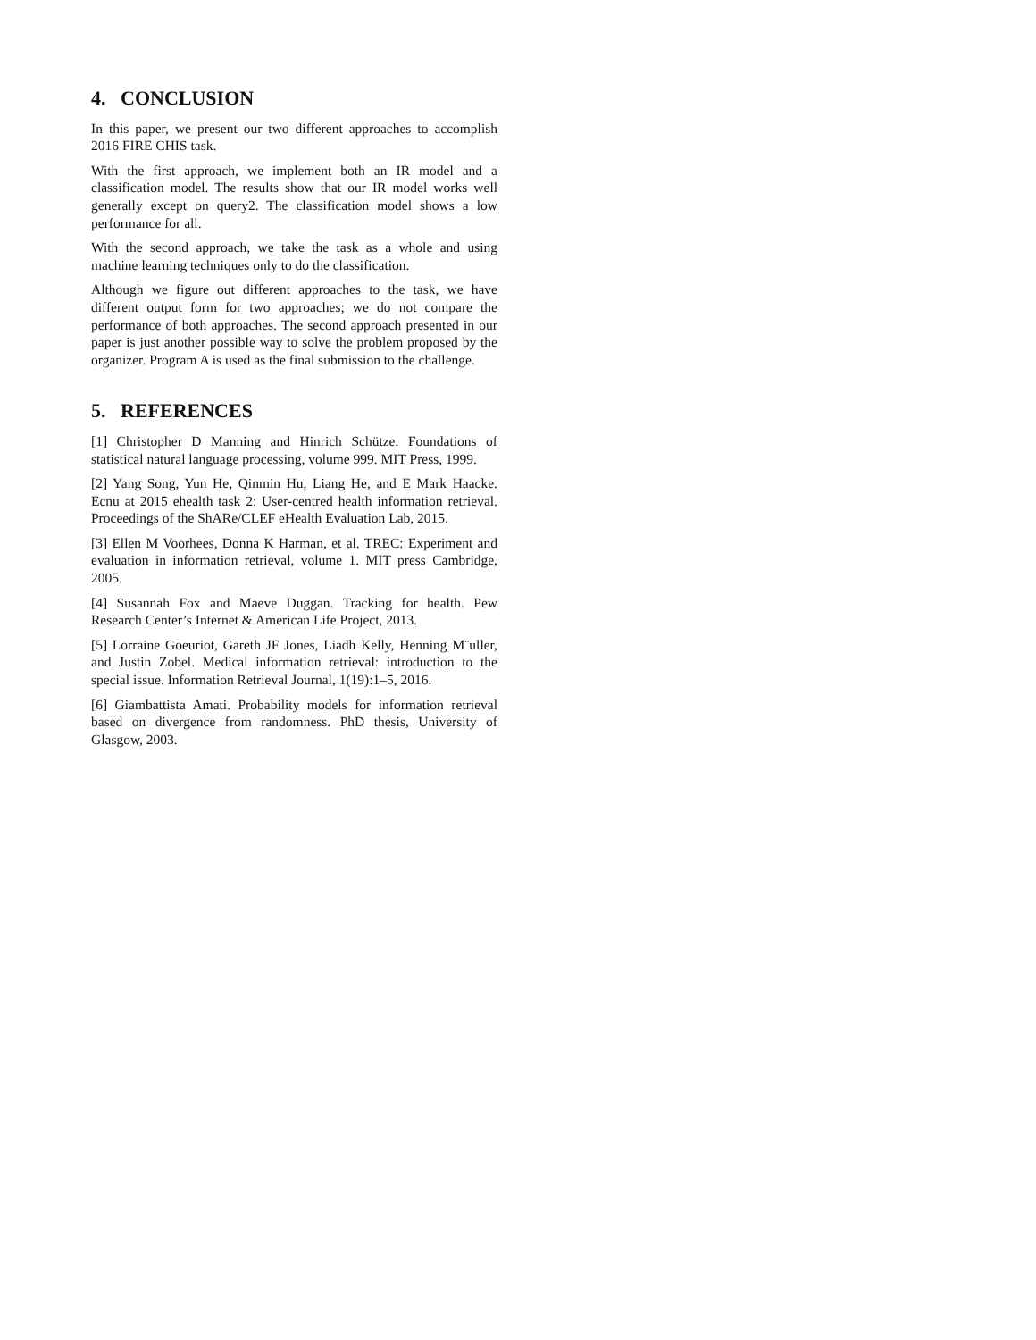4. CONCLUSION
In this paper, we present our two different approaches to accomplish 2016 FIRE CHIS task.
With the first approach, we implement both an IR model and a classification model. The results show that our IR model works well generally except on query2. The classification model shows a low performance for all.
With the second approach, we take the task as a whole and using machine learning techniques only to do the classification.
Although we figure out different approaches to the task, we have different output form for two approaches; we do not compare the performance of both approaches. The second approach presented in our paper is just another possible way to solve the problem proposed by the organizer. Program A is used as the final submission to the challenge.
5. REFERENCES
[1] Christopher D Manning and Hinrich Schütze. Foundations of statistical natural language processing, volume 999. MIT Press, 1999.
[2] Yang Song, Yun He, Qinmin Hu, Liang He, and E Mark Haacke. Ecnu at 2015 ehealth task 2: User-centred health information retrieval. Proceedings of the ShARe/CLEF eHealth Evaluation Lab, 2015.
[3] Ellen M Voorhees, Donna K Harman, et al. TREC: Experiment and evaluation in information retrieval, volume 1. MIT press Cambridge, 2005.
[4] Susannah Fox and Maeve Duggan. Tracking for health. Pew Research Center’s Internet & American Life Project, 2013.
[5] Lorraine Goeuriot, Gareth JF Jones, Liadh Kelly, Henning M¨uller, and Justin Zobel. Medical information retrieval: introduction to the special issue. Information Retrieval Journal, 1(19):1–5, 2016.
[6] Giambattista Amati. Probability models for information retrieval based on divergence from randomness. PhD thesis, University of Glasgow, 2003.